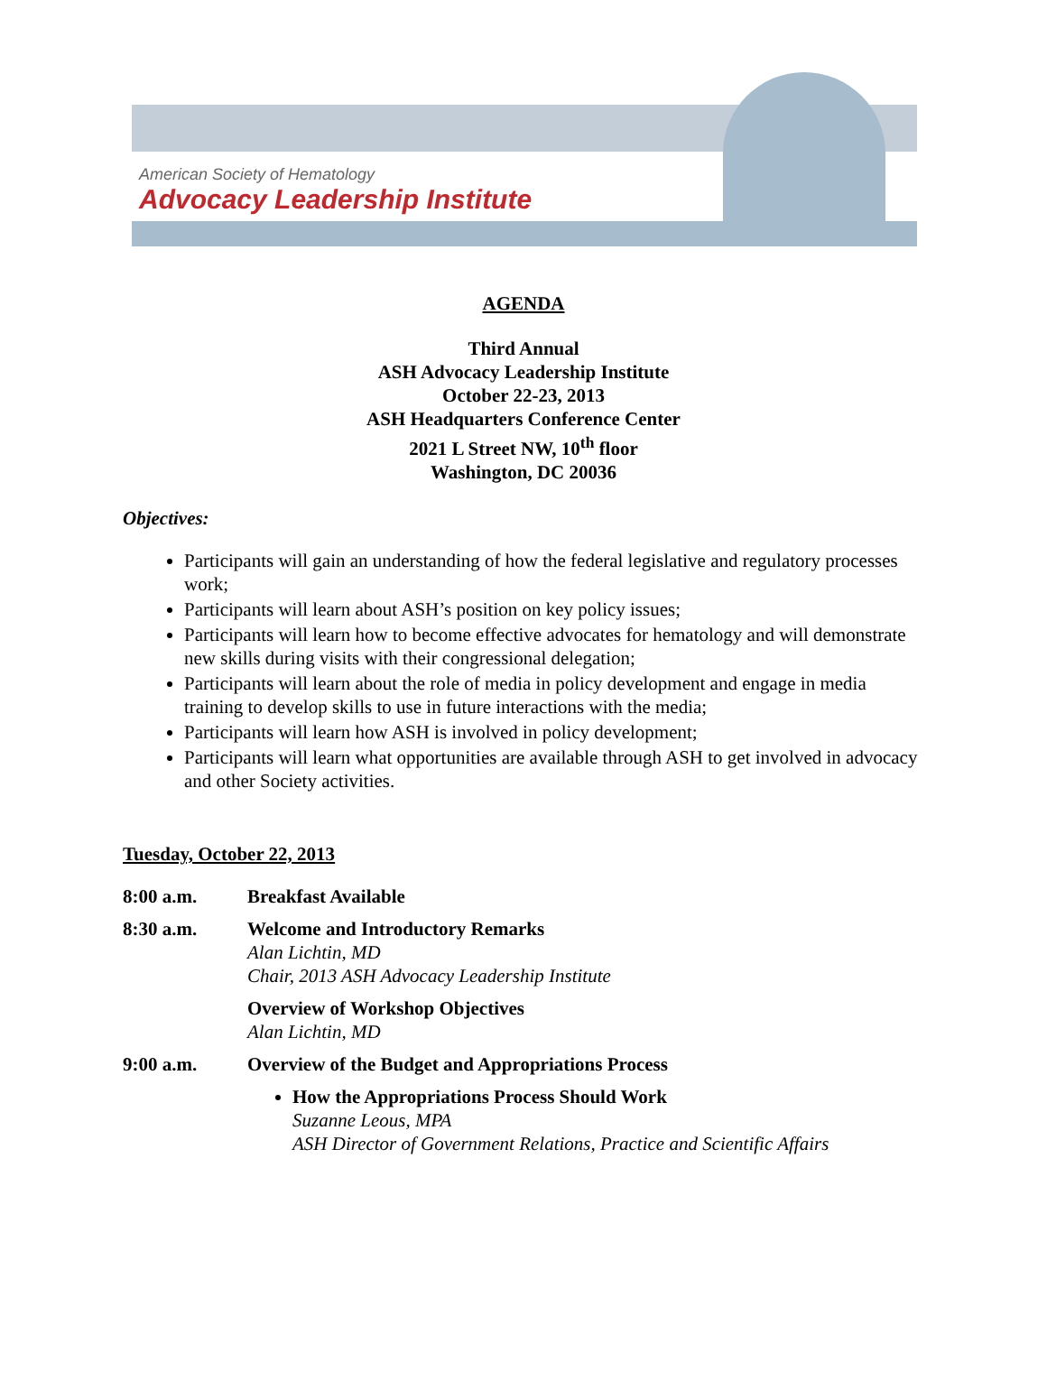American Society of Hematology
Advocacy Leadership Institute
AGENDA
Third Annual
ASH Advocacy Leadership Institute
October 22-23, 2013
ASH Headquarters Conference Center
2021 L Street NW, 10<sup>th</sup> floor
Washington, DC 20036
Objectives:
Participants will gain an understanding of how the federal legislative and regulatory processes work;
Participants will learn about ASH’s position on key policy issues;
Participants will learn how to become effective advocates for hematology and will demonstrate new skills during visits with their congressional delegation;
Participants will learn about the role of media in policy development and engage in media training to develop skills to use in future interactions with the media;
Participants will learn how ASH is involved in policy development;
Participants will learn what opportunities are available through ASH to get involved in advocacy and other Society activities.
Tuesday, October 22, 2013
8:00 a.m. Breakfast Available
8:30 a.m. Welcome and Introductory Remarks
Alan Lichtin, MD
Chair, 2013 ASH Advocacy Leadership Institute
Overview of Workshop Objectives
Alan Lichtin, MD
9:00 a.m. Overview of the Budget and Appropriations Process
How the Appropriations Process Should Work
Suzanne Leous, MPA
ASH Director of Government Relations, Practice and Scientific Affairs